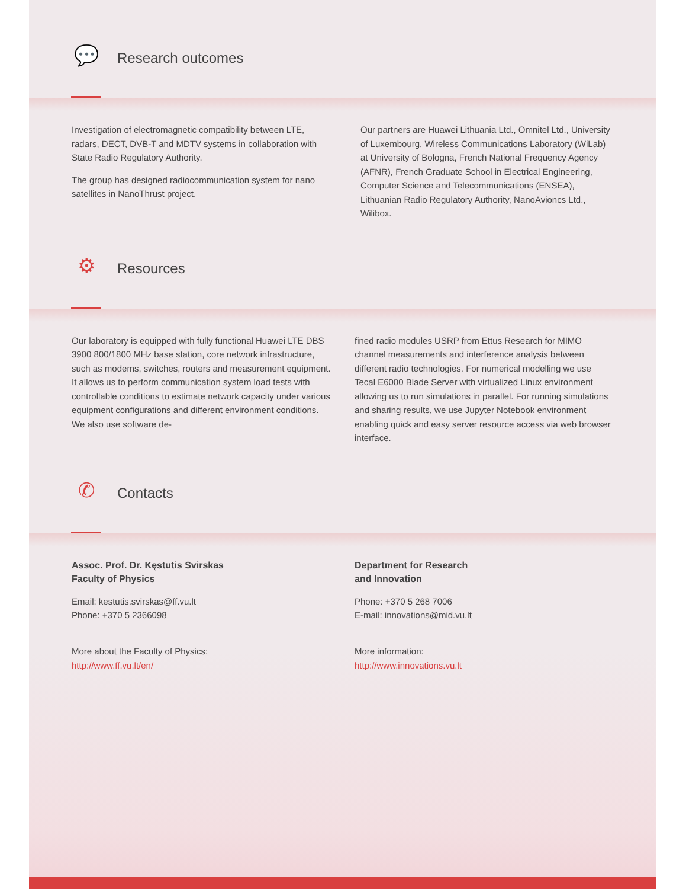💬
Research outcomes
Investigation of electromagnetic compatibility between LTE, radars, DECT, DVB-T and MDTV systems in collaboration with State Radio Regulatory Authority.
The group has designed radiocommunication system for nano satellites in NanoThrust project.
Our partners are Huawei Lithuania Ltd., Omnitel Ltd., University of Luxembourg, Wireless Communications Laboratory (WiLab) at University of Bologna, French National Frequency Agency (AFNR), French Graduate School in Electrical Engineering, Computer Science and Telecommunications (ENSEA), Lithuanian Radio Regulatory Authority, NanoAvioncs Ltd., Wilibox.
⚙
Resources
Our laboratory is equipped with fully functional Huawei LTE DBS 3900 800/1800 MHz base station, core network infrastructure, such as modems, switches, routers and measurement equipment. It allows us to perform communication system load tests with controllable conditions to estimate network capacity under various equipment configurations and different environment conditions. We also use software de-
fined radio modules USRP from Ettus Research for MIMO channel measurements and interference analysis between different radio technologies. For numerical modelling we use Tecal E6000 Blade Server with virtualized Linux environment allowing us to run simulations in parallel. For running simulations and sharing results, we use Jupyter Notebook environment enabling quick and easy server resource access via web browser interface.
✆
Contacts
Assoc. Prof. Dr. Kęstutis Svirskas
Faculty of Physics
Email: kestutis.svirskas@ff.vu.lt
Phone: +370 5 2366098
More about the Faculty of Physics:
http://www.ff.vu.lt/en/
Department for Research
and Innovation
Phone: +370 5 268 7006
E-mail: innovations@mid.vu.lt
More information:
http://www.innovations.vu.lt